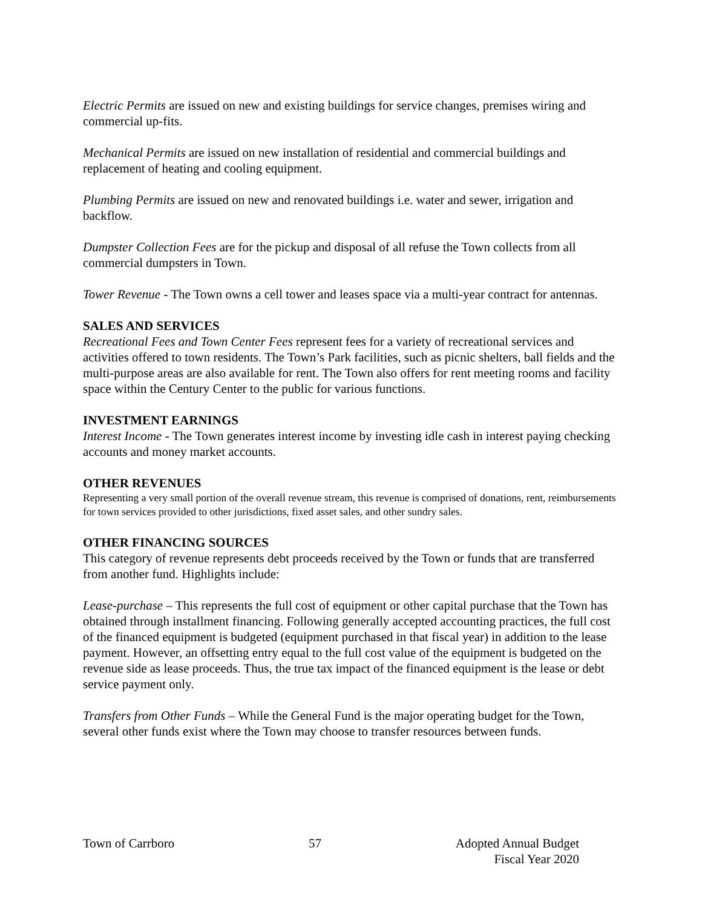Electric Permits are issued on new and existing buildings for service changes, premises wiring and commercial up-fits.
Mechanical Permits are issued on new installation of residential and commercial buildings and replacement of heating and cooling equipment.
Plumbing Permits are issued on new and renovated buildings i.e. water and sewer, irrigation and backflow.
Dumpster Collection Fees are for the pickup and disposal of all refuse the Town collects from all commercial dumpsters in Town.
Tower Revenue - The Town owns a cell tower and leases space via a multi-year contract for antennas.
SALES AND SERVICES
Recreational Fees and Town Center Fees represent fees for a variety of recreational services and activities offered to town residents. The Town’s Park facilities, such as picnic shelters, ball fields and the multi-purpose areas are also available for rent. The Town also offers for rent meeting rooms and facility space within the Century Center to the public for various functions.
INVESTMENT EARNINGS
Interest Income - The Town generates interest income by investing idle cash in interest paying checking accounts and money market accounts.
OTHER REVENUES
Representing a very small portion of the overall revenue stream, this revenue is comprised of donations, rent, reimbursements for town services provided to other jurisdictions, fixed asset sales, and other sundry sales.
OTHER FINANCING SOURCES
This category of revenue represents debt proceeds received by the Town or funds that are transferred from another fund. Highlights include:
Lease-purchase – This represents the full cost of equipment or other capital purchase that the Town has obtained through installment financing. Following generally accepted accounting practices, the full cost of the financed equipment is budgeted (equipment purchased in that fiscal year) in addition to the lease payment. However, an offsetting entry equal to the full cost value of the equipment is budgeted on the revenue side as lease proceeds. Thus, the true tax impact of the financed equipment is the lease or debt service payment only.
Transfers from Other Funds – While the General Fund is the major operating budget for the Town, several other funds exist where the Town may choose to transfer resources between funds.
Town of Carrboro 57 Adopted Annual Budget
Fiscal Year 2020